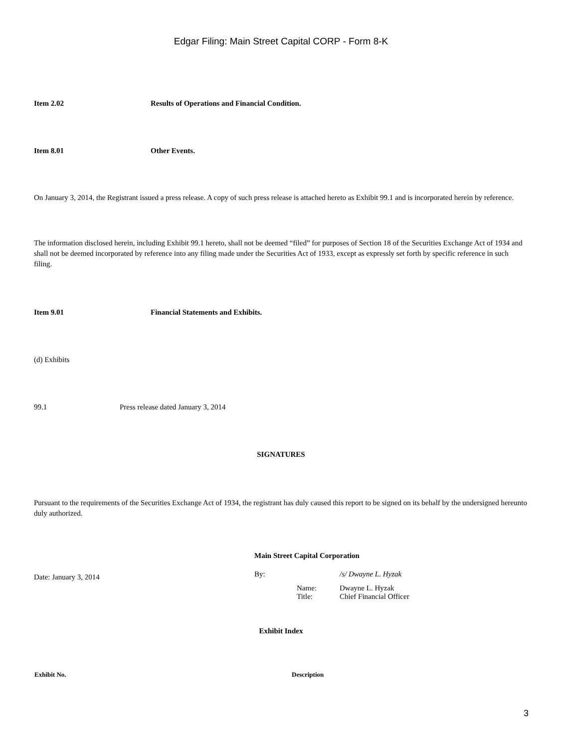Edgar Filing: Main Street Capital CORP - Form 8-K
Item 2.02 Results of Operations and Financial Condition.
Item 8.01 Other Events.
On January 3, 2014, the Registrant issued a press release. A copy of such press release is attached hereto as Exhibit 99.1 and is incorporated herein by reference.
The information disclosed herein, including Exhibit 99.1 hereto, shall not be deemed “filed” for purposes of Section 18 of the Securities Exchange Act of 1934 and shall not be deemed incorporated by reference into any filing made under the Securities Act of 1933, except as expressly set forth by specific reference in such filing.
Item 9.01 Financial Statements and Exhibits.
(d) Exhibits
99.1 Press release dated January 3, 2014
SIGNATURES
Pursuant to the requirements of the Securities Exchange Act of 1934, the registrant has duly caused this report to be signed on its behalf by the undersigned hereunto duly authorized.
| | Main Street Capital Corporation | | |
| Date: January 3, 2014 | By: | | /s/ Dwayne L. Hyzak |
| | | Name: | Dwayne L. Hyzak |
| | | Title: | Chief Financial Officer |
Exhibit Index
| Exhibit No. | Description |
| --- | --- |
3